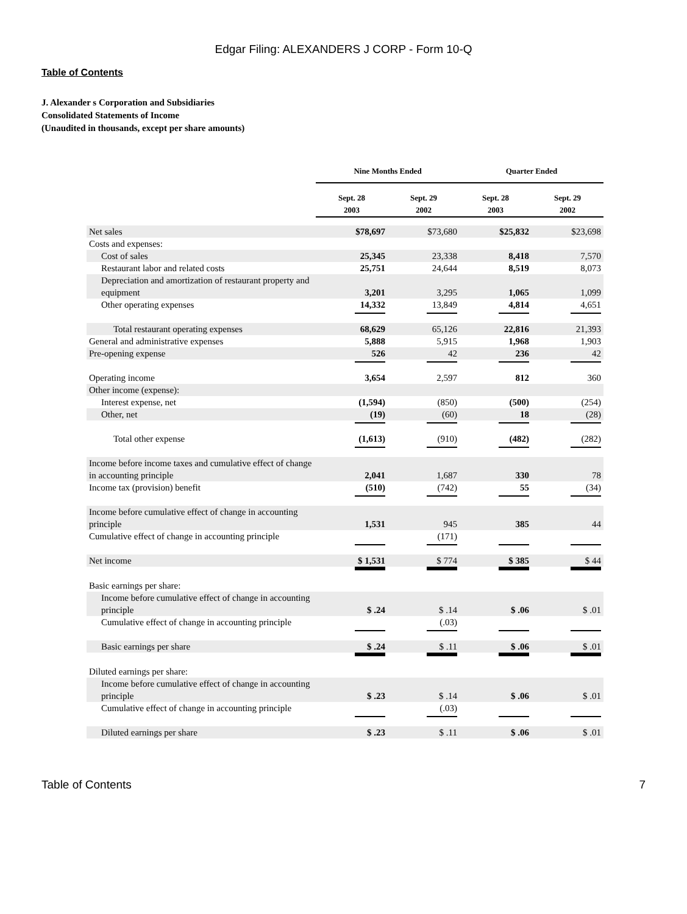Edgar Filing: ALEXANDERS J CORP - Form 10-Q
Table of Contents
J. Alexander s Corporation and Subsidiaries
Consolidated Statements of Income
(Unaudited in thousands, except per share amounts)
| | Nine Months Ended | | Quarter Ended | |
| --- | --- | --- | --- | --- |
| | Sept. 28 2003 | Sept. 29 2002 | Sept. 28 2003 | Sept. 29 2002 |
| Net sales | $78,697 | $73,680 | $25,832 | $23,698 |
| Costs and expenses: | | | | |
| Cost of sales | 25,345 | 23,338 | 8,418 | 7,570 |
| Restaurant labor and related costs | 25,751 | 24,644 | 8,519 | 8,073 |
| Depreciation and amortization of restaurant property and equipment | 3,201 | 3,295 | 1,065 | 1,099 |
| Other operating expenses | 14,332 | 13,849 | 4,814 | 4,651 |
| Total restaurant operating expenses | 68,629 | 65,126 | 22,816 | 21,393 |
| General and administrative expenses | 5,888 | 5,915 | 1,968 | 1,903 |
| Pre-opening expense | 526 | 42 | 236 | 42 |
| Operating income | 3,654 | 2,597 | 812 | 360 |
| Other income (expense): | | | | |
| Interest expense, net | (1,594) | (850) | (500) | (254) |
| Other, net | (19) | (60) | 18 | (28) |
| Total other expense | (1,613) | (910) | (482) | (282) |
| Income before income taxes and cumulative effect of change in accounting principle | 2,041 | 1,687 | 330 | 78 |
| Income tax (provision) benefit | (510) | (742) | 55 | (34) |
| Income before cumulative effect of change in accounting principle | 1,531 | 945 | 385 | 44 |
| Cumulative effect of change in accounting principle | | (171) | | |
| Net income | $ 1,531 | $ 774 | $ 385 | $ 44 |
| Basic earnings per share: | | | | |
| Income before cumulative effect of change in accounting principle | $ .24 | $ .14 | $ .06 | $ .01 |
| Cumulative effect of change in accounting principle | | (.03) | | |
| Basic earnings per share | $ .24 | $ .11 | $ .06 | $ .01 |
| Diluted earnings per share: | | | | |
| Income before cumulative effect of change in accounting principle | $ .23 | $ .14 | $ .06 | $ .01 |
| Cumulative effect of change in accounting principle | | (.03) | | |
| Diluted earnings per share | $ .23 | $ .11 | $ .06 | $ .01 |
Table of Contents 7